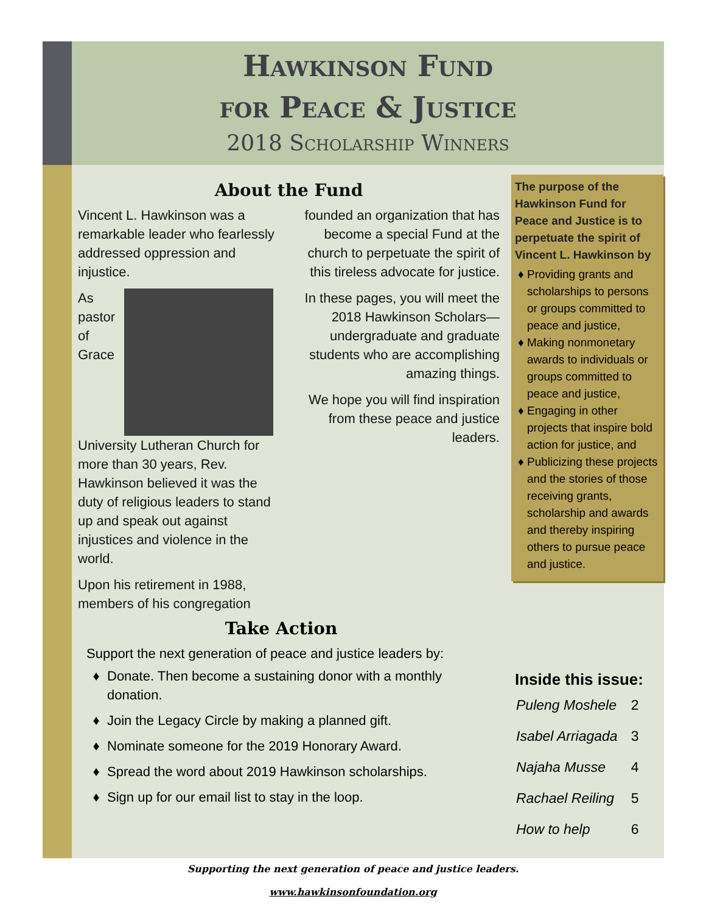Hawkinson Fund
for Peace & Justice
2018 Scholarship Winners
About the Fund
Vincent L. Hawkinson was a remarkable leader who fearlessly addressed oppression and injustice.
As pastor of Grace University Lutheran Church for more than 30 years, Rev. Hawkinson believed it was the duty of religious leaders to stand up and speak out against injustices and violence in the world.
Upon his retirement in 1988, members of his congregation
founded an organization that has become a special Fund at the church to perpetuate the spirit of this tireless advocate for justice.
In these pages, you will meet the 2018 Hawkinson Scholars—undergraduate and graduate students who are accomplishing amazing things.
We hope you will find inspiration from these peace and justice leaders.
Take Action
Support the next generation of peace and justice leaders by:
Donate. Then become a sustaining donor with a monthly donation.
Join the Legacy Circle by making a planned gift.
Nominate someone for the 2019 Honorary Award.
Spread the word about 2019 Hawkinson scholarships.
Sign up for our email list to stay in the loop.
The purpose of the Hawkinson Fund for Peace and Justice is to perpetuate the spirit of Vincent L. Hawkinson by
Providing grants and scholarships to persons or groups committed to peace and justice,
Making nonmonetary awards to individuals or groups committed to peace and justice,
Engaging in other projects that inspire bold action for justice, and
Publicizing these projects and the stories of those receiving grants, scholarship and awards and thereby inspiring others to pursue peace and justice.
Inside this issue:
| Puleng Moshele | 2 |
| Isabel Arriagada | 3 |
| Najaha Musse | 4 |
| Rachael Reiling | 5 |
| How to help | 6 |
Supporting the next generation of peace and justice leaders.
www.hawkinsonfoundation.org